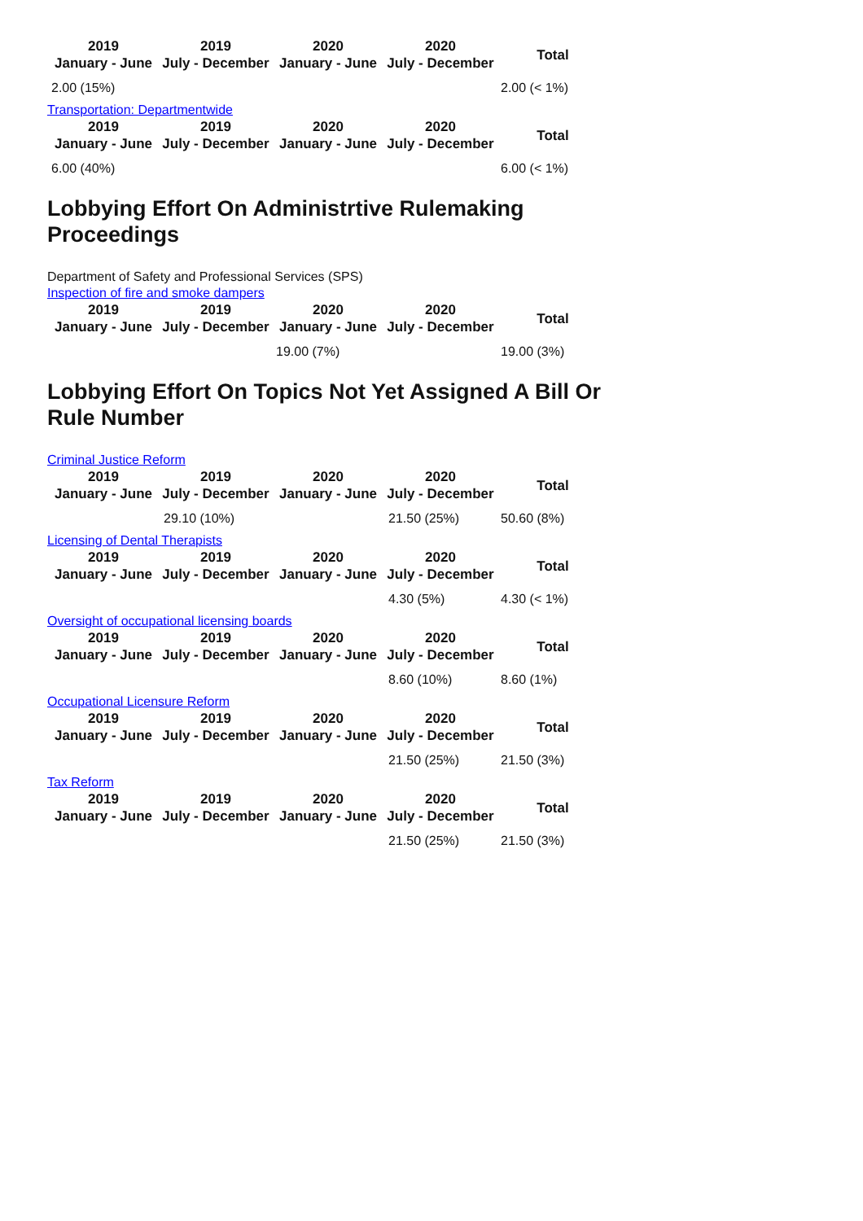| 2019 January - June | 2019 July - December | 2020 January - June | 2020 July - December | Total |
| --- | --- | --- | --- | --- |
| 2.00 (15%) | | | | 2.00 (< 1%) |
Transportation: Departmentwide
| 2019 January - June | 2019 July - December | 2020 January - June | 2020 July - December | Total |
| --- | --- | --- | --- | --- |
| 6.00 (40%) | | | | 6.00 (< 1%) |
Lobbying Effort On Administrtive Rulemaking Proceedings
Department of Safety and Professional Services (SPS)
Inspection of fire and smoke dampers
| 2019 January - June | 2019 July - December | 2020 January - June | 2020 July - December | Total |
| --- | --- | --- | --- | --- |
| | | 19.00 (7%) | | 19.00 (3%) |
Lobbying Effort On Topics Not Yet Assigned A Bill Or Rule Number
Criminal Justice Reform
| 2019 January - June | 2019 July - December | 2020 January - June | 2020 July - December | Total |
| --- | --- | --- | --- | --- |
| | 29.10 (10%) | | 21.50 (25%) | 50.60 (8%) |
Licensing of Dental Therapists
| 2019 January - June | 2019 July - December | 2020 January - June | 2020 July - December | Total |
| --- | --- | --- | --- | --- |
| | | | 4.30 (5%) | 4.30 (< 1%) |
Oversight of occupational licensing boards
| 2019 January - June | 2019 July - December | 2020 January - June | 2020 July - December | Total |
| --- | --- | --- | --- | --- |
| | | | 8.60 (10%) | 8.60 (1%) |
Occupational Licensure Reform
| 2019 January - June | 2019 July - December | 2020 January - June | 2020 July - December | Total |
| --- | --- | --- | --- | --- |
| | | | 21.50 (25%) | 21.50 (3%) |
Tax Reform
| 2019 January - June | 2019 July - December | 2020 January - June | 2020 July - December | Total |
| --- | --- | --- | --- | --- |
| | | | 21.50 (25%) | 21.50 (3%) |